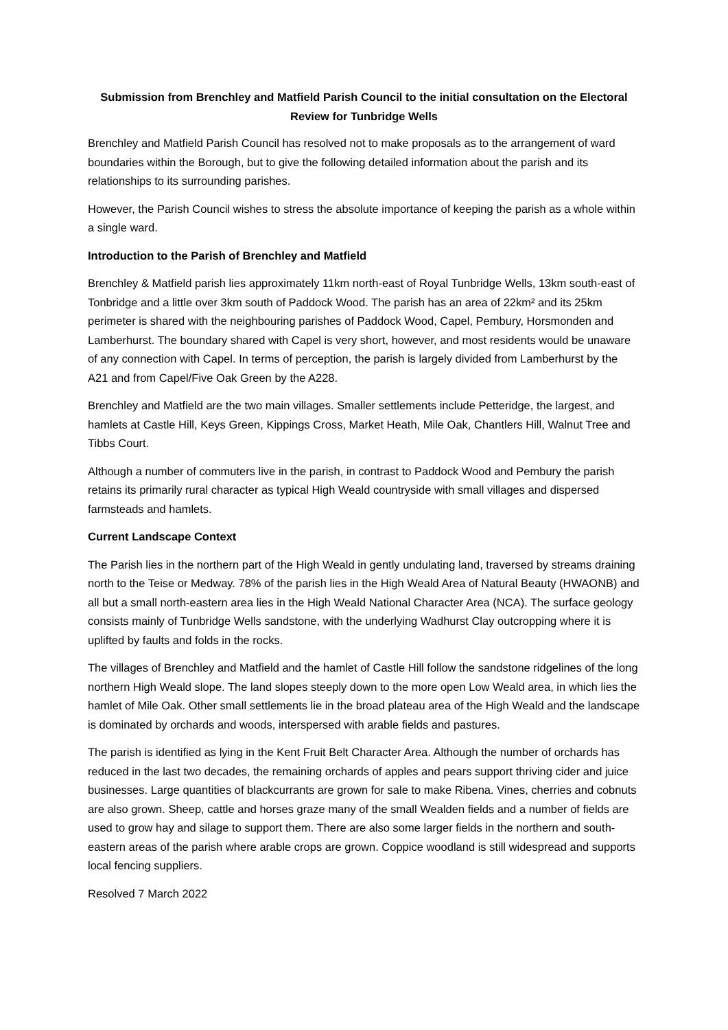Submission from Brenchley and Matfield Parish Council to the initial consultation on the Electoral Review for Tunbridge Wells
Brenchley and Matfield Parish Council has resolved not to make proposals as to the arrangement of ward boundaries within the Borough, but to give the following detailed information about the parish and its relationships to its surrounding parishes.
However, the Parish Council wishes to stress the absolute importance of keeping the parish as a whole within a single ward.
Introduction to the Parish of Brenchley and Matfield
Brenchley & Matfield parish lies approximately 11km north-east of Royal Tunbridge Wells, 13km south-east of Tonbridge and a little over 3km south of Paddock Wood. The parish has an area of 22km² and its 25km perimeter is shared with the neighbouring parishes of Paddock Wood, Capel, Pembury, Horsmonden and Lamberhurst. The boundary shared with Capel is very short, however, and most residents would be unaware of any connection with Capel. In terms of perception, the parish is largely divided from Lamberhurst by the A21 and from Capel/Five Oak Green by the A228.
Brenchley and Matfield are the two main villages. Smaller settlements include Petteridge, the largest, and hamlets at Castle Hill, Keys Green, Kippings Cross, Market Heath, Mile Oak, Chantlers Hill, Walnut Tree and Tibbs Court.
Although a number of commuters live in the parish, in contrast to Paddock Wood and Pembury the parish retains its primarily rural character as typical High Weald countryside with small villages and dispersed farmsteads and hamlets.
Current Landscape Context
The Parish lies in the northern part of the High Weald in gently undulating land, traversed by streams draining north to the Teise or Medway. 78% of the parish lies in the High Weald Area of Natural Beauty (HWAONB) and all but a small north-eastern area lies in the High Weald National Character Area (NCA). The surface geology consists mainly of Tunbridge Wells sandstone, with the underlying Wadhurst Clay outcropping where it is uplifted by faults and folds in the rocks.
The villages of Brenchley and Matfield and the hamlet of Castle Hill follow the sandstone ridgelines of the long northern High Weald slope. The land slopes steeply down to the more open Low Weald area, in which lies the hamlet of Mile Oak. Other small settlements lie in the broad plateau area of the High Weald and the landscape is dominated by orchards and woods, interspersed with arable fields and pastures.
The parish is identified as lying in the Kent Fruit Belt Character Area. Although the number of orchards has reduced in the last two decades, the remaining orchards of apples and pears support thriving cider and juice businesses. Large quantities of blackcurrants are grown for sale to make Ribena. Vines, cherries and cobnuts are also grown. Sheep, cattle and horses graze many of the small Wealden fields and a number of fields are used to grow hay and silage to support them. There are also some larger fields in the northern and south-eastern areas of the parish where arable crops are grown. Coppice woodland is still widespread and supports local fencing suppliers.
Resolved 7 March 2022